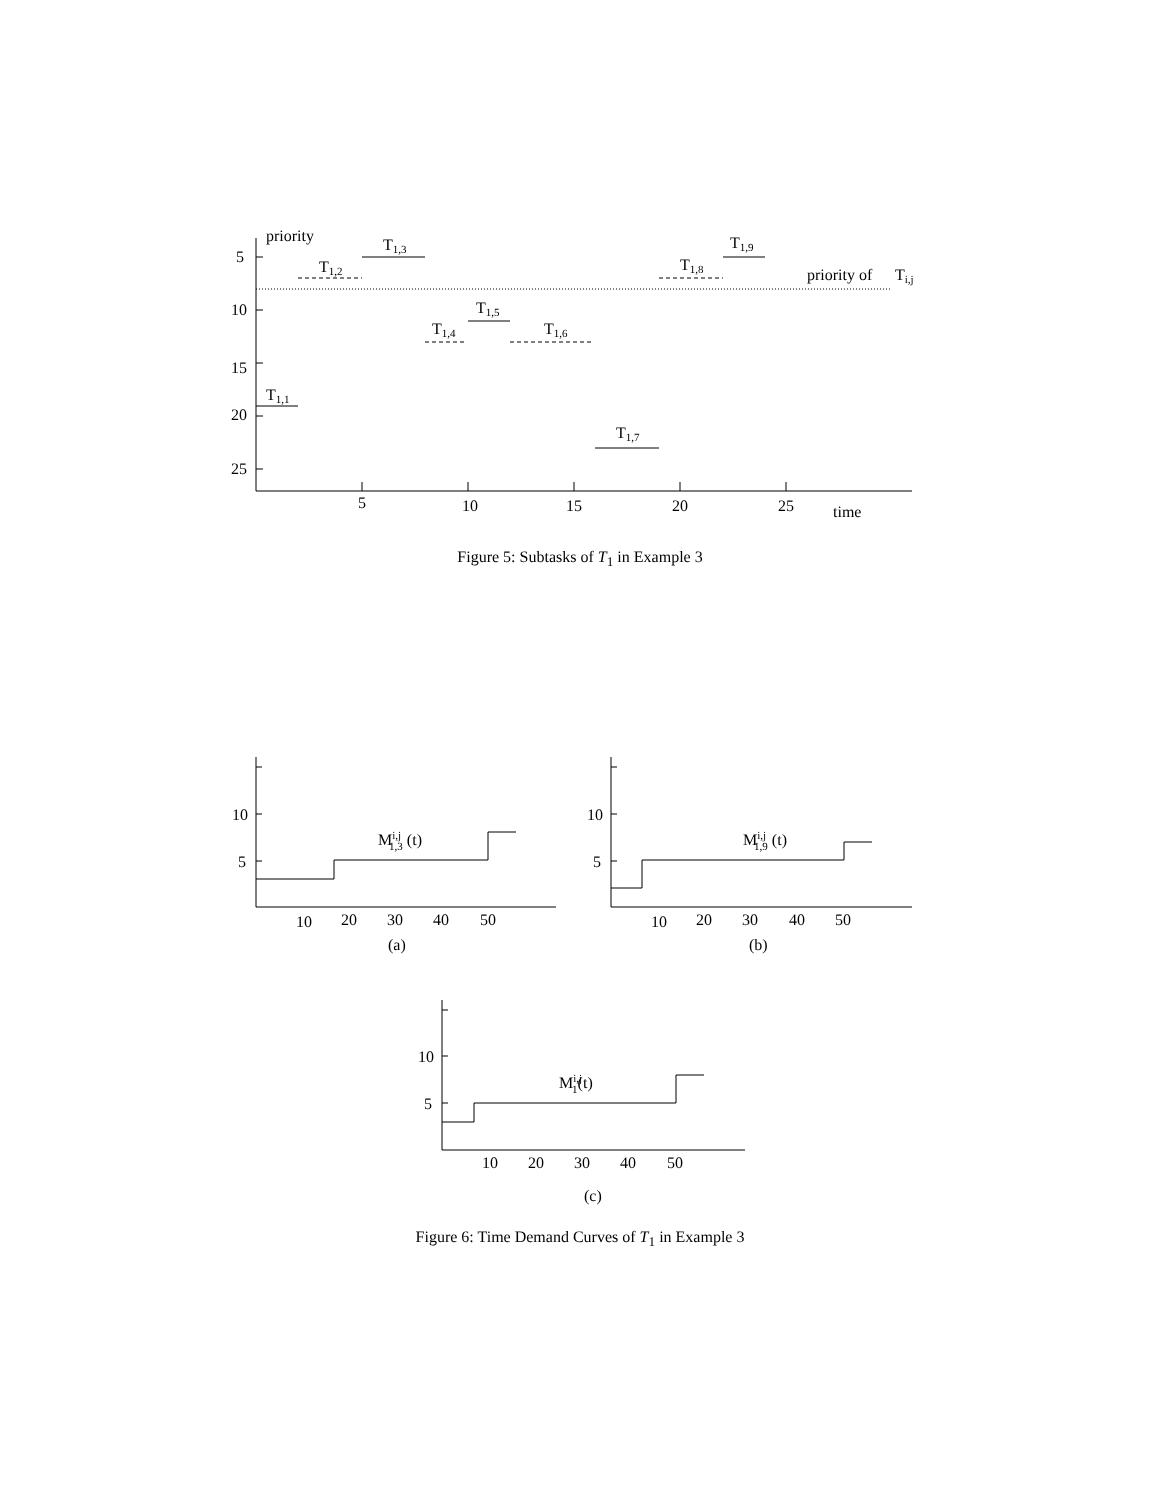priority
5
10
15
20
25
5
10
15
20
25
time
T1,1
T1,2
T1,3
T1,4
T1,5
T1,6
T1,7
T1,8
T1,9
priority of
Ti,j
Figure 5: Subtasks of T<sub>1</sub> in Example 3
10
5
10
20
30
40
50
(a)
Mi,j1,3 (t)
10
5
10
20
30
40
50
(b)
Mi,j1,9 (t)
10
5
10
20
30
40
50
(c)
Mi,j1(t)
Figure 6: Time Demand Curves of T<sub>1</sub> in Example 3